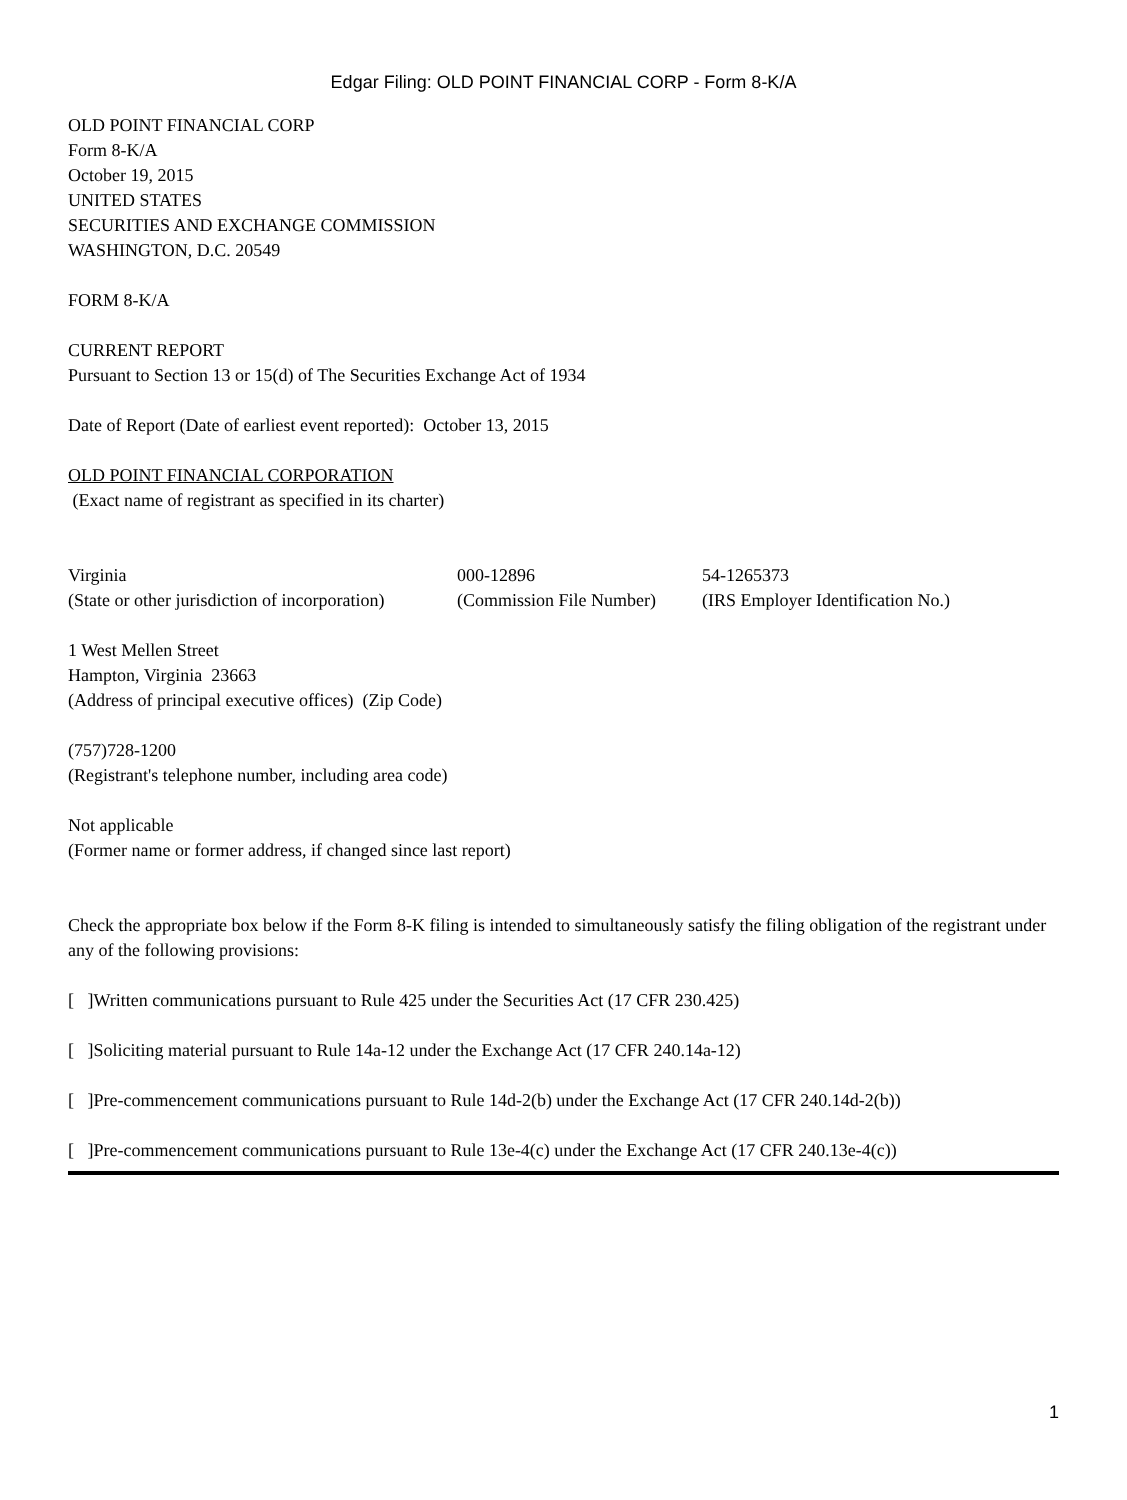Edgar Filing: OLD POINT FINANCIAL CORP - Form 8-K/A
OLD POINT FINANCIAL CORP
Form 8-K/A
October 19, 2015
UNITED STATES
SECURITIES AND EXCHANGE COMMISSION
WASHINGTON, D.C. 20549
FORM 8-K/A
CURRENT REPORT
Pursuant to Section 13 or 15(d) of The Securities Exchange Act of 1934
Date of Report (Date of earliest event reported): October 13, 2015
OLD POINT FINANCIAL CORPORATION
(Exact name of registrant as specified in its charter)
Virginia 000-12896 54-1265373
(State or other jurisdiction of incorporation) (Commission File Number) (IRS Employer Identification No.)
1 West Mellen Street
Hampton, Virginia 23663
(Address of principal executive offices) (Zip Code)
(757)728-1200
(Registrant's telephone number, including area code)
Not applicable
(Former name or former address, if changed since last report)
Check the appropriate box below if the Form 8-K filing is intended to simultaneously satisfy the filing obligation of the registrant under any of the following provisions:
[ ]Written communications pursuant to Rule 425 under the Securities Act (17 CFR 230.425)
[ ]Soliciting material pursuant to Rule 14a-12 under the Exchange Act (17 CFR 240.14a-12)
[ ]Pre-commencement communications pursuant to Rule 14d-2(b) under the Exchange Act (17 CFR 240.14d-2(b))
[ ]Pre-commencement communications pursuant to Rule 13e-4(c) under the Exchange Act (17 CFR 240.13e-4(c))
1